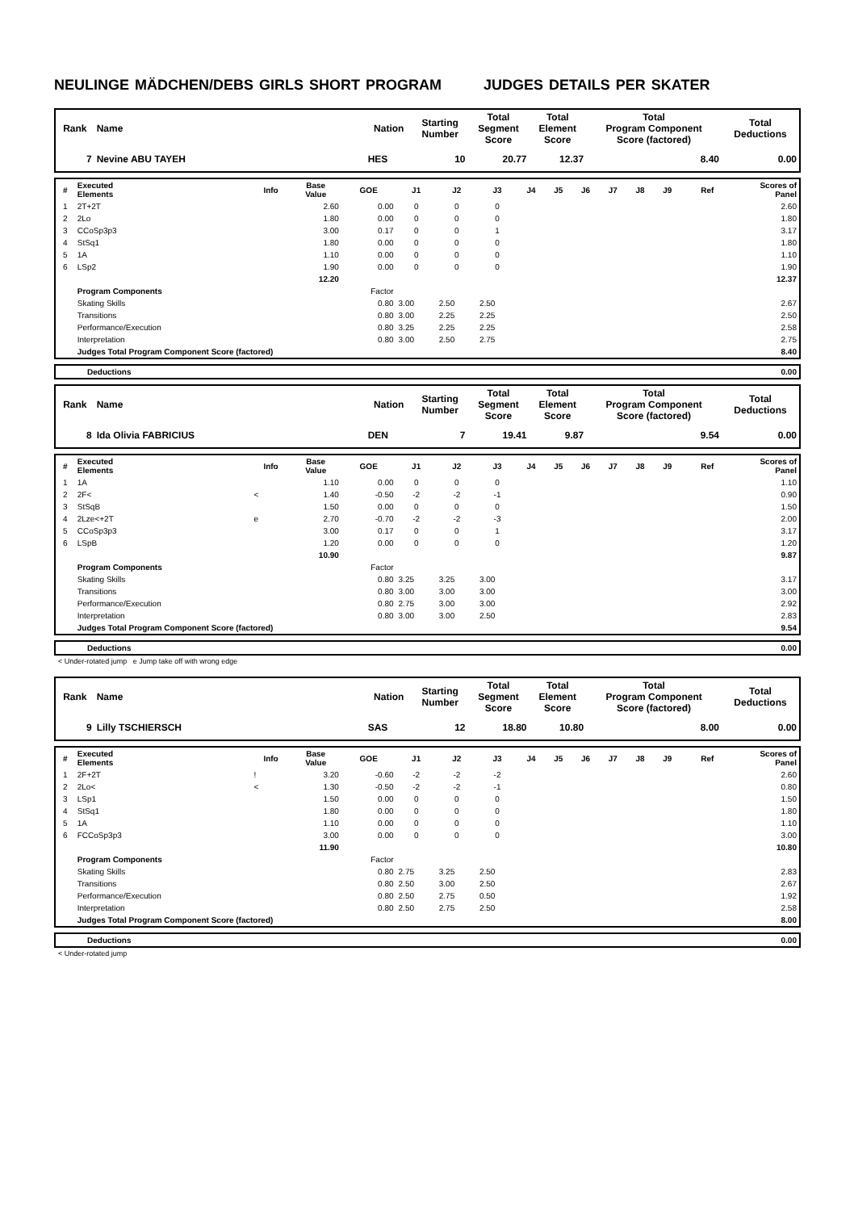NEULINGE MÄDCHEN/DEBS GIRLS SHORT PROGRAM JUDGES DETAILS PER SKATER
| Rank | Name | Nation | Starting Number | Total Segment Score | Total Element Score | Total Program Component Score (factored) | Total Deductions |
| --- | --- | --- | --- | --- | --- | --- | --- |
| 7 | Nevine ABU TAYEH | HES | 10 | 20.77 | 12.37 | 8.40 | 0.00 |
| # | Executed Elements | Info | Base Value | GOE | J1 | J2 | J3 | J4 | J5 | J6 | J7 | J8 | J9 | Ref | Scores of Panel |
| --- | --- | --- | --- | --- | --- | --- | --- | --- | --- | --- | --- | --- | --- | --- | --- |
| 1 | 2T+2T | | 2.60 | 0.00 | 0 | 0 | 0 | | | | | | | | 2.60 |
| 2 | 2Lo | | 1.80 | 0.00 | 0 | 0 | 0 | | | | | | | | 1.80 |
| 3 | CCoSp3p3 | | 3.00 | 0.17 | 0 | 0 | 1 | | | | | | | | 3.17 |
| 4 | StSq1 | | 1.80 | 0.00 | 0 | 0 | 0 | | | | | | | | 1.80 |
| 5 | 1A | | 1.10 | 0.00 | 0 | 0 | 0 | | | | | | | | 1.10 |
| 6 | LSp2 | | 1.90 | 0.00 | 0 | 0 | 0 | | | | | | | | 1.90 |
| | | | 12.20 | | | | | | | | | | | | 12.37 |
| | Program Components | | | Factor | | | | | | | | | | | |
| | Skating Skills | | | 0.80 | 3.00 | 2.50 | 2.50 | | | | | | | | 2.67 |
| | Transitions | | | 0.80 | 3.00 | 2.25 | 2.25 | | | | | | | | 2.50 |
| | Performance/Execution | | | 0.80 | 3.25 | 2.25 | 2.25 | | | | | | | | 2.58 |
| | Interpretation | | | 0.80 | 3.00 | 2.50 | 2.75 | | | | | | | | 2.75 |
| | Judges Total Program Component Score (factored) | | | | | | | | | | | | | | 8.40 |
| | Deductions | 0.00 |
| Rank | Name | Nation | Starting Number | Total Segment Score | Total Element Score | Total Program Component Score (factored) | Total Deductions |
| --- | --- | --- | --- | --- | --- | --- | --- |
| 8 | Ida Olivia FABRICIUS | DEN | 7 | 19.41 | 9.87 | 9.54 | 0.00 |
| # | Executed Elements | Info | Base Value | GOE | J1 | J2 | J3 | J4 | J5 | J6 | J7 | J8 | J9 | Ref | Scores of Panel |
| --- | --- | --- | --- | --- | --- | --- | --- | --- | --- | --- | --- | --- | --- | --- | --- |
| 1 | 1A | | 1.10 | 0.00 | 0 | 0 | 0 | | | | | | | | 1.10 |
| 2 | 2F< | < | 1.40 | -0.50 | -2 | -2 | -1 | | | | | | | | 0.90 |
| 3 | StSqB | | 1.50 | 0.00 | 0 | 0 | 0 | | | | | | | | 1.50 |
| 4 | 2Lze<+2T | e | 2.70 | -0.70 | -2 | -2 | -3 | | | | | | | | 2.00 |
| 5 | CCoSp3p3 | | 3.00 | 0.17 | 0 | 0 | 1 | | | | | | | | 3.17 |
| 6 | LSpB | | 1.20 | 0.00 | 0 | 0 | 0 | | | | | | | | 1.20 |
| | | | 10.90 | | | | | | | | | | | | 9.87 |
| | Program Components | | | Factor | | | | | | | | | | | |
| | Skating Skills | | | 0.80 | 3.25 | 3.25 | 3.00 | | | | | | | | 3.17 |
| | Transitions | | | 0.80 | 3.00 | 3.00 | 3.00 | | | | | | | | 3.00 |
| | Performance/Execution | | | 0.80 | 2.75 | 3.00 | 3.00 | | | | | | | | 2.92 |
| | Interpretation | | | 0.80 | 3.00 | 3.00 | 2.50 | | | | | | | | 2.83 |
| | Judges Total Program Component Score (factored) | | | | | | | | | | | | | | 9.54 |
| | Deductions | 0.00 |
< Under-rotated jump e Jump take off with wrong edge
| Rank | Name | Nation | Starting Number | Total Segment Score | Total Element Score | Total Program Component Score (factored) | Total Deductions |
| --- | --- | --- | --- | --- | --- | --- | --- |
| 9 | Lilly TSCHIERSCH | SAS | 12 | 18.80 | 10.80 | 8.00 | 0.00 |
| # | Executed Elements | Info | Base Value | GOE | J1 | J2 | J3 | J4 | J5 | J6 | J7 | J8 | J9 | Ref | Scores of Panel |
| --- | --- | --- | --- | --- | --- | --- | --- | --- | --- | --- | --- | --- | --- | --- | --- |
| 1 | 2F+2T | ! | 3.20 | -0.60 | -2 | -2 | -2 | | | | | | | | 2.60 |
| 2 | 2Lo< | < | 1.30 | -0.50 | -2 | -2 | -1 | | | | | | | | 0.80 |
| 3 | LSp1 | | 1.50 | 0.00 | 0 | 0 | 0 | | | | | | | | 1.50 |
| 4 | StSq1 | | 1.80 | 0.00 | 0 | 0 | 0 | | | | | | | | 1.80 |
| 5 | 1A | | 1.10 | 0.00 | 0 | 0 | 0 | | | | | | | | 1.10 |
| 6 | FCCoSp3p3 | | 3.00 | 0.00 | 0 | 0 | 0 | | | | | | | | 3.00 |
| | | | 11.90 | | | | | | | | | | | | 10.80 |
| | Program Components | | | Factor | | | | | | | | | | | |
| | Skating Skills | | | 0.80 | 2.75 | 3.25 | 2.50 | | | | | | | | 2.83 |
| | Transitions | | | 0.80 | 2.50 | 3.00 | 2.50 | | | | | | | | 2.67 |
| | Performance/Execution | | | 0.80 | 2.50 | 2.75 | 0.50 | | | | | | | | 1.92 |
| | Interpretation | | | 0.80 | 2.50 | 2.75 | 2.50 | | | | | | | | 2.58 |
| | Judges Total Program Component Score (factored) | | | | | | | | | | | | | | 8.00 |
| | Deductions | 0.00 |
< Under-rotated jump